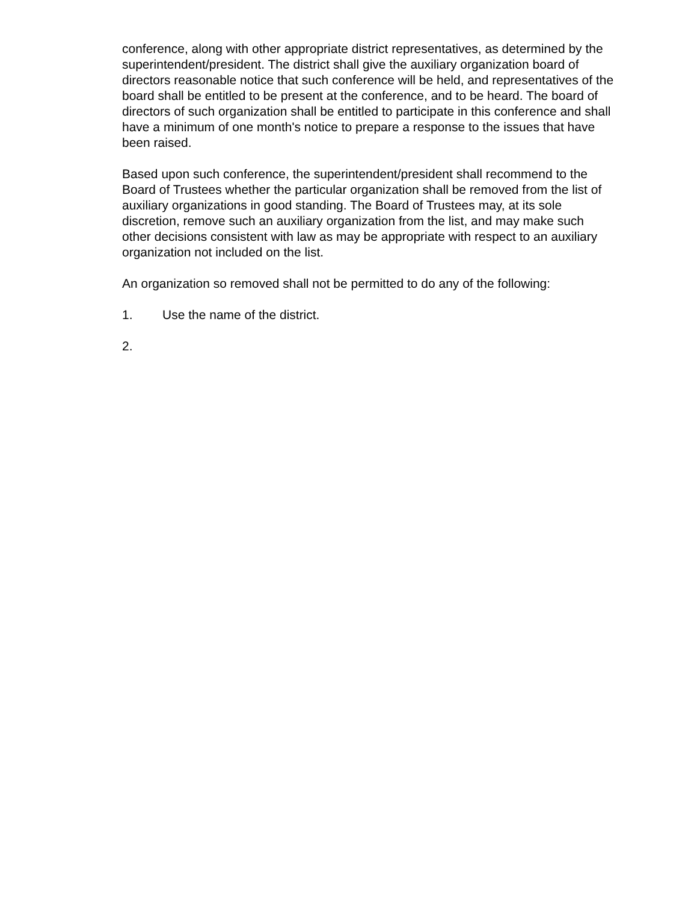conference, along with other appropriate district representatives, as determined by the superintendent/president. The district shall give the auxiliary organization board of directors reasonable notice that such conference will be held, and representatives of the board shall be entitled to be present at the conference, and to be heard. The board of directors of such organization shall be entitled to participate in this conference and shall have a minimum of one month's notice to prepare a response to the issues that have been raised.
Based upon such conference, the superintendent/president shall recommend to the Board of Trustees whether the particular organization shall be removed from the list of auxiliary organizations in good standing. The Board of Trustees may, at its sole discretion, remove such an auxiliary organization from the list, and may make such other decisions consistent with law as may be appropriate with respect to an auxiliary organization not included on the list.
An organization so removed shall not be permitted to do any of the following:
1. Use the name of the district.
2.